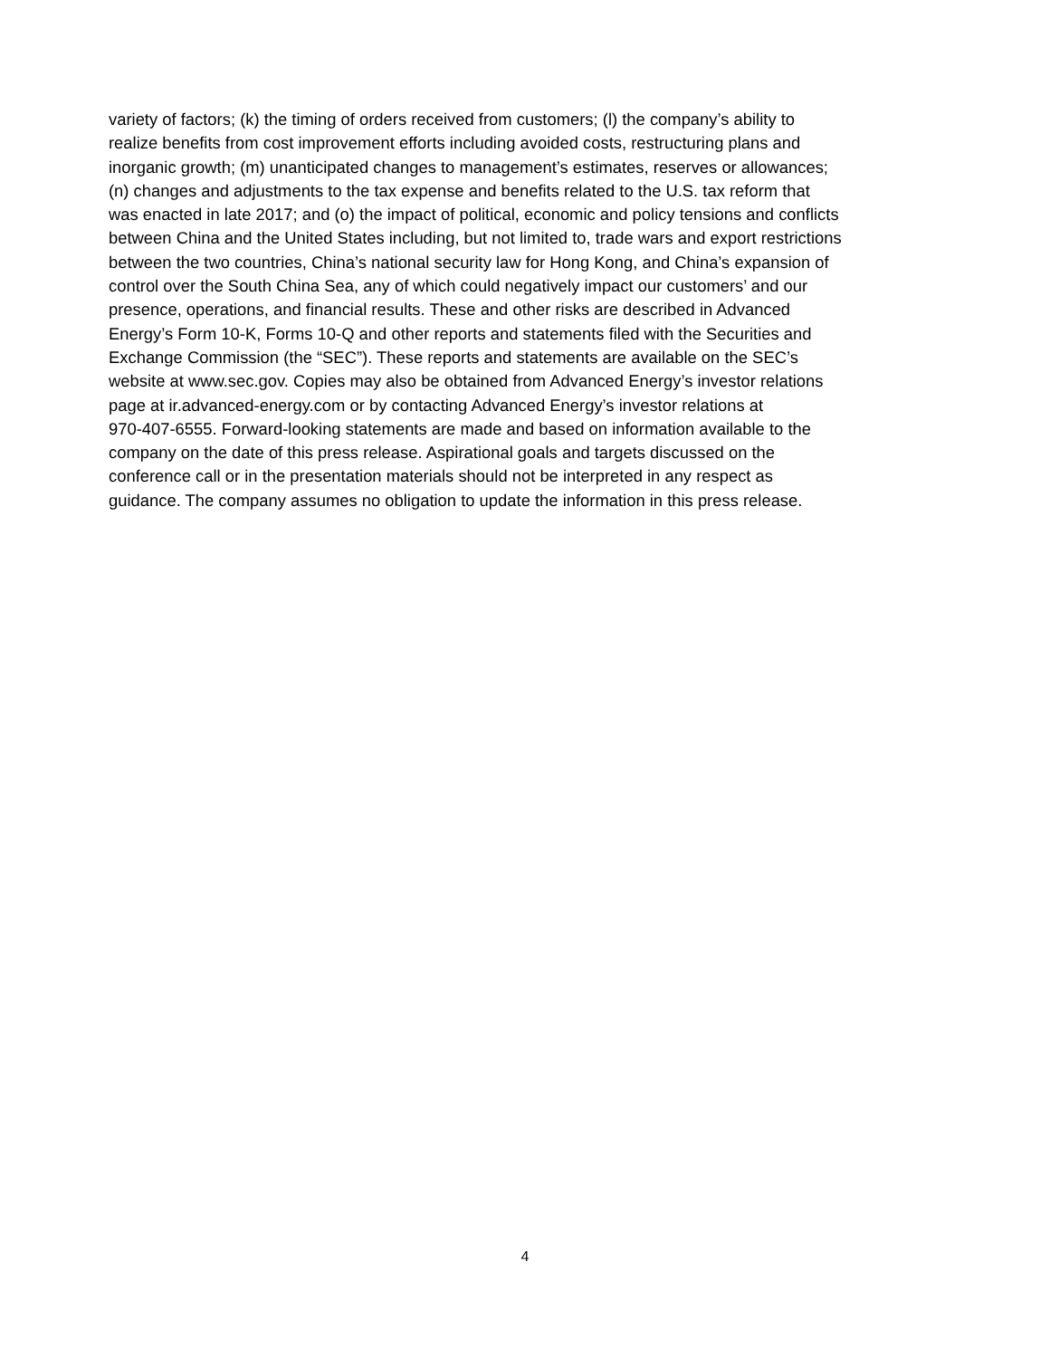variety of factors; (k) the timing of orders received from customers; (l) the company’s ability to
realize benefits from cost improvement efforts including avoided costs, restructuring plans and
inorganic growth; (m) unanticipated changes to management’s estimates, reserves or allowances;
(n) changes and adjustments to the tax expense and benefits related to the U.S. tax reform that
was enacted in late 2017; and (o) the impact of political, economic and policy tensions and conflicts
between China and the United States including, but not limited to, trade wars and export restrictions
between the two countries, China’s national security law for Hong Kong, and China’s expansion of
control over the South China Sea, any of which could negatively impact our customers’ and our
presence, operations, and financial results. These and other risks are described in Advanced
Energy’s Form 10-K, Forms 10-Q and other reports and statements filed with the Securities and
Exchange Commission (the “SEC”). These reports and statements are available on the SEC’s
website at www.sec.gov. Copies may also be obtained from Advanced Energy’s investor relations
page at ir.advanced-energy.com or by contacting Advanced Energy’s investor relations at
970-407-6555. Forward-looking statements are made and based on information available to the
company on the date of this press release. Aspirational goals and targets discussed on the
conference call or in the presentation materials should not be interpreted in any respect as
guidance. The company assumes no obligation to update the information in this press release.
4